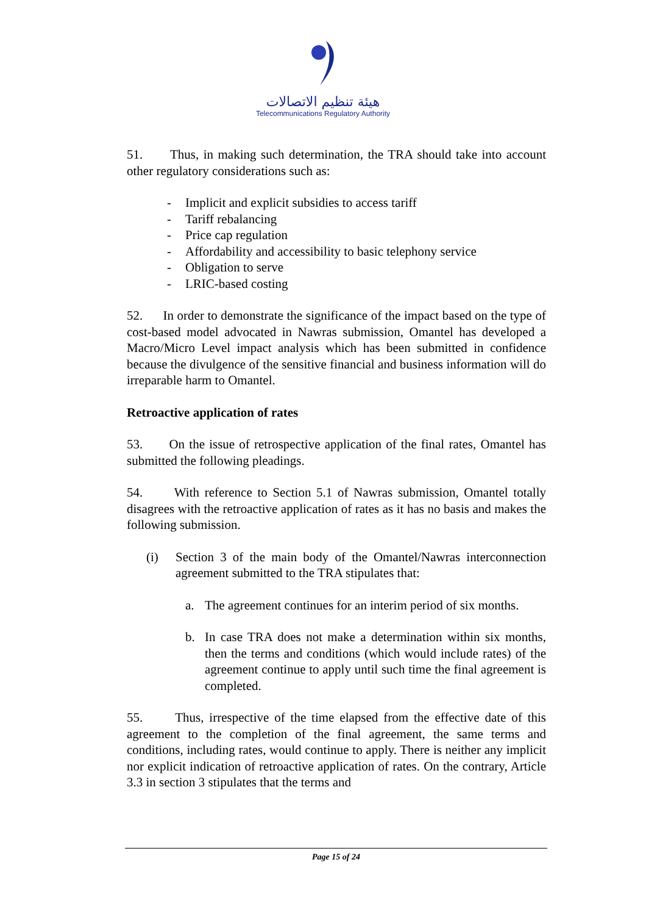هيئة تنظيم الاتصالات
Telecommunications Regulatory Authority
51. Thus, in making such determination, the TRA should take into account other regulatory considerations such as:
- Implicit and explicit subsidies to access tariff
- Tariff rebalancing
- Price cap regulation
- Affordability and accessibility to basic telephony service
- Obligation to serve
- LRIC-based costing
52. In order to demonstrate the significance of the impact based on the type of cost-based model advocated in Nawras submission, Omantel has developed a Macro/Micro Level impact analysis which has been submitted in confidence because the divulgence of the sensitive financial and business information will do irreparable harm to Omantel.
Retroactive application of rates
53. On the issue of retrospective application of the final rates, Omantel has submitted the following pleadings.
54. With reference to Section 5.1 of Nawras submission, Omantel totally disagrees with the retroactive application of rates as it has no basis and makes the following submission.
(i) Section 3 of the main body of the Omantel/Nawras interconnection agreement submitted to the TRA stipulates that:
a. The agreement continues for an interim period of six months.
b. In case TRA does not make a determination within six months, then the terms and conditions (which would include rates) of the agreement continue to apply until such time the final agreement is completed.
55. Thus, irrespective of the time elapsed from the effective date of this agreement to the completion of the final agreement, the same terms and conditions, including rates, would continue to apply. There is neither any implicit nor explicit indication of retroactive application of rates. On the contrary, Article 3.3 in section 3 stipulates that the terms and
Page 15 of 24